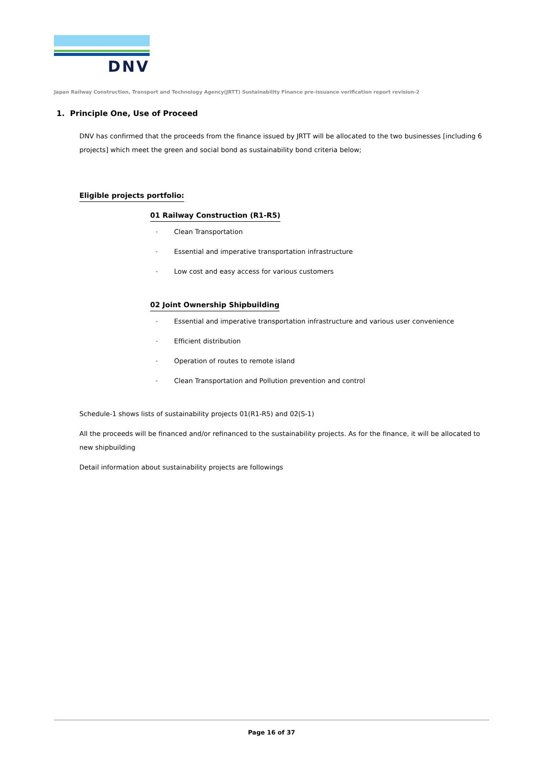DNV
Japan Railway Construction, Transport and Technology Agency(JRTT) Sustainability Finance pre-issuance verification report revision-2
1. Principle One, Use of Proceed
DNV has confirmed that the proceeds from the finance issued by JRTT will be allocated to the two businesses [including 6 projects] which meet the green and social bond as sustainability bond criteria below;
Eligible projects portfolio:
01 Railway Construction (R1-R5)
- Clean Transportation
- Essential and imperative transportation infrastructure
- Low cost and easy access for various customers
02 Joint Ownership Shipbuilding
- Essential and imperative transportation infrastructure and various user convenience
- Efficient distribution
- Operation of routes to remote island
- Clean Transportation and Pollution prevention and control
Schedule-1 shows lists of sustainability projects 01(R1-R5) and 02(S-1)
All the proceeds will be financed and/or refinanced to the sustainability projects. As for the finance, it will be allocated to new shipbuilding
Detail information about sustainability projects are followings
Page 16 of 37